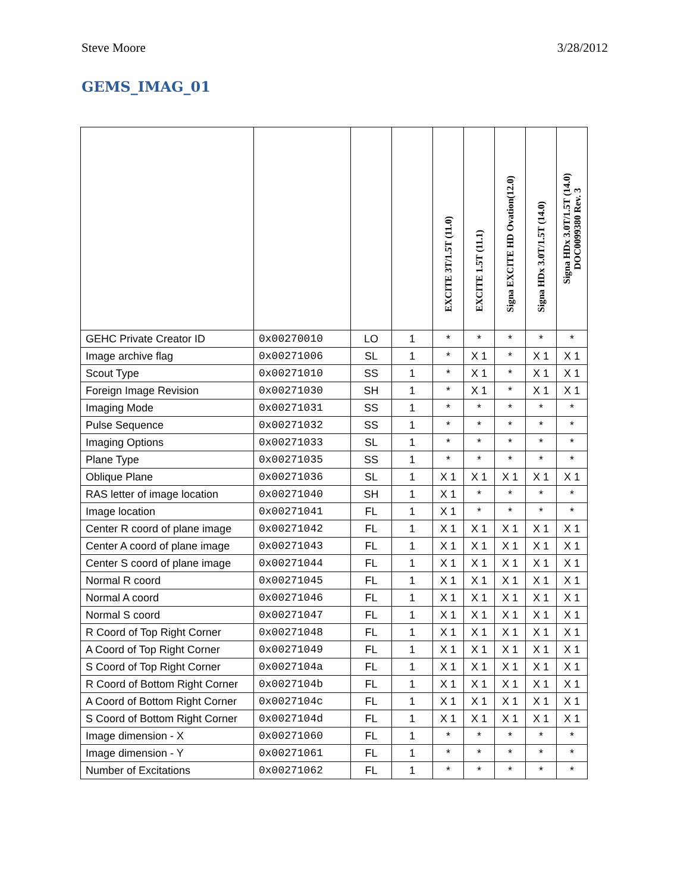Steve Moore 3/28/2012
GEMS_IMAG_01
| | | | | EXCITE 3T/1.5T (11.0) | EXCITE 1.5T (11.1) | Signa EXCITE HD Ovation(12.0) | Signa HDx 3.0T/1.5T (14.0) | Signa HDx 3.0T/1.5T (14.0) DOC0099380 Rev. 3 |
| --- | --- | --- | --- | --- | --- | --- | --- | --- |
| GEHC Private Creator ID | 0x00270010 | LO | 1 | * | * | * | * | * |
| Image archive flag | 0x00271006 | SL | 1 | * | X 1 | * | X 1 | X 1 |
| Scout Type | 0x00271010 | SS | 1 | * | X 1 | * | X 1 | X 1 |
| Foreign Image Revision | 0x00271030 | SH | 1 | * | X 1 | * | X 1 | X 1 |
| Imaging Mode | 0x00271031 | SS | 1 | * | * | * | * | * |
| Pulse Sequence | 0x00271032 | SS | 1 | * | * | * | * | * |
| Imaging Options | 0x00271033 | SL | 1 | * | * | * | * | * |
| Plane Type | 0x00271035 | SS | 1 | * | * | * | * | * |
| Oblique Plane | 0x00271036 | SL | 1 | X 1 | X 1 | X 1 | X 1 | X 1 |
| RAS letter of image location | 0x00271040 | SH | 1 | X 1 | * | * | * | * |
| Image location | 0x00271041 | FL | 1 | X 1 | * | * | * | * |
| Center R coord of plane image | 0x00271042 | FL | 1 | X 1 | X 1 | X 1 | X 1 | X 1 |
| Center A coord of plane image | 0x00271043 | FL | 1 | X 1 | X 1 | X 1 | X 1 | X 1 |
| Center S coord of plane image | 0x00271044 | FL | 1 | X 1 | X 1 | X 1 | X 1 | X 1 |
| Normal R coord | 0x00271045 | FL | 1 | X 1 | X 1 | X 1 | X 1 | X 1 |
| Normal A coord | 0x00271046 | FL | 1 | X 1 | X 1 | X 1 | X 1 | X 1 |
| Normal S coord | 0x00271047 | FL | 1 | X 1 | X 1 | X 1 | X 1 | X 1 |
| R Coord of Top Right Corner | 0x00271048 | FL | 1 | X 1 | X 1 | X 1 | X 1 | X 1 |
| A Coord of Top Right Corner | 0x00271049 | FL | 1 | X 1 | X 1 | X 1 | X 1 | X 1 |
| S Coord of Top Right Corner | 0x0027104a | FL | 1 | X 1 | X 1 | X 1 | X 1 | X 1 |
| R Coord of Bottom Right Corner | 0x0027104b | FL | 1 | X 1 | X 1 | X 1 | X 1 | X 1 |
| A Coord of Bottom Right Corner | 0x0027104c | FL | 1 | X 1 | X 1 | X 1 | X 1 | X 1 |
| S Coord of Bottom Right Corner | 0x0027104d | FL | 1 | X 1 | X 1 | X 1 | X 1 | X 1 |
| Image dimension - X | 0x00271060 | FL | 1 | * | * | * | * | * |
| Image dimension - Y | 0x00271061 | FL | 1 | * | * | * | * | * |
| Number of Excitations | 0x00271062 | FL | 1 | * | * | * | * | * |